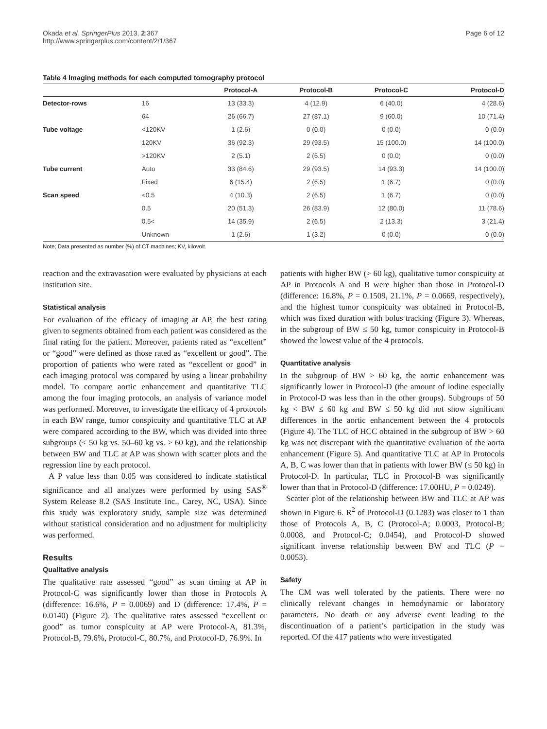Okada et al. SpringerPlus 2013, 2:367
http://www.springerplus.com/content/2/1/367
Page 6 of 12
Table 4 Imaging methods for each computed tomography protocol
| | | Protocol-A | Protocol-B | Protocol-C | Protocol-D |
| --- | --- | --- | --- | --- | --- |
| Detector-rows | 16 | 13 (33.3) | 4 (12.9) | 6 (40.0) | 4 (28.6) |
| | 64 | 26 (66.7) | 27 (87.1) | 9 (60.0) | 10 (71.4) |
| Tube voltage | <120KV | 1 (2.6) | 0 (0.0) | 0 (0.0) | 0 (0.0) |
| | 120KV | 36 (92.3) | 29 (93.5) | 15 (100.0) | 14 (100.0) |
| | >120KV | 2 (5.1) | 2 (6.5) | 0 (0.0) | 0 (0.0) |
| Tube current | Auto | 33 (84.6) | 29 (93.5) | 14 (93.3) | 14 (100.0) |
| | Fixed | 6 (15.4) | 2 (6.5) | 1 (6.7) | 0 (0.0) |
| Scan speed | <0.5 | 4 (10.3) | 2 (6.5) | 1 (6.7) | 0 (0.0) |
| | 0.5 | 20 (51.3) | 26 (83.9) | 12 (80.0) | 11 (78.6) |
| | 0.5< | 14 (35.9) | 2 (6.5) | 2 (13.3) | 3 (21.4) |
| | Unknown | 1 (2.6) | 1 (3.2) | 0 (0.0) | 0 (0.0) |
Note; Data presented as number (%) of CT machines; KV, kilovolt.
reaction and the extravasation were evaluated by physicians at each institution site.
Statistical analysis
For evaluation of the efficacy of imaging at AP, the best rating given to segments obtained from each patient was considered as the final rating for the patient. Moreover, patients rated as “excellent” or “good” were defined as those rated as “excellent or good”. The proportion of patients who were rated as “excellent or good” in each imaging protocol was compared by using a linear probability model. To compare aortic enhancement and quantitative TLC among the four imaging protocols, an analysis of variance model was performed. Moreover, to investigate the efficacy of 4 protocols in each BW range, tumor conspicuity and quantitative TLC at AP were compared according to the BW, which was divided into three subgroups (< 50 kg vs. 50–60 kg vs. > 60 kg), and the relationship between BW and TLC at AP was shown with scatter plots and the regression line by each protocol.
A P value less than 0.05 was considered to indicate statistical significance and all analyzes were performed by using SAS<sup>®</sup> System Release 8.2 (SAS Institute Inc., Carey, NC, USA). Since this study was exploratory study, sample size was determined without statistical consideration and no adjustment for multiplicity was performed.
Results
Qualitative analysis
The qualitative rate assessed “good” as scan timing at AP in Protocol-C was significantly lower than those in Protocols A (difference: 16.6%, P = 0.0069) and D (difference: 17.4%, P = 0.0140) (Figure 2). The qualitative rates assessed “excellent or good” as tumor conspicuity at AP were Protocol-A, 81.3%, Protocol-B, 79.6%, Protocol-C, 80.7%, and Protocol-D, 76.9%. In
patients with higher BW (> 60 kg), qualitative tumor conspicuity at AP in Protocols A and B were higher than those in Protocol-D (difference: 16.8%, P = 0.1509, 21.1%, P = 0.0669, respectively), and the highest tumor conspicuity was obtained in Protocol-B, which was fixed duration with bolus tracking (Figure 3). Whereas, in the subgroup of BW ≤ 50 kg, tumor conspicuity in Protocol-B showed the lowest value of the 4 protocols.
Quantitative analysis
In the subgroup of BW > 60 kg, the aortic enhancement was significantly lower in Protocol-D (the amount of iodine especially in Protocol-D was less than in the other groups). Subgroups of 50 kg < BW ≤ 60 kg and BW ≤ 50 kg did not show significant differences in the aortic enhancement between the 4 protocols (Figure 4). The TLC of HCC obtained in the subgroup of BW > 60 kg was not discrepant with the quantitative evaluation of the aorta enhancement (Figure 5). And quantitative TLC at AP in Protocols A, B, C was lower than that in patients with lower BW (≤ 50 kg) in Protocol-D. In particular, TLC in Protocol-B was significantly lower than that in Protocol-D (difference: 17.00HU, P = 0.0249).
Scatter plot of the relationship between BW and TLC at AP was shown in Figure 6. R<sup>2</sup> of Protocol-D (0.1283) was closer to 1 than those of Protocols A, B, C (Protocol-A; 0.0003, Protocol-B; 0.0008, and Protocol-C; 0.0454), and Protocol-D showed significant inverse relationship between BW and TLC (P = 0.0053).
Safety
The CM was well tolerated by the patients. There were no clinically relevant changes in hemodynamic or laboratory parameters. No death or any adverse event leading to the discontinuation of a patient’s participation in the study was reported. Of the 417 patients who were investigated